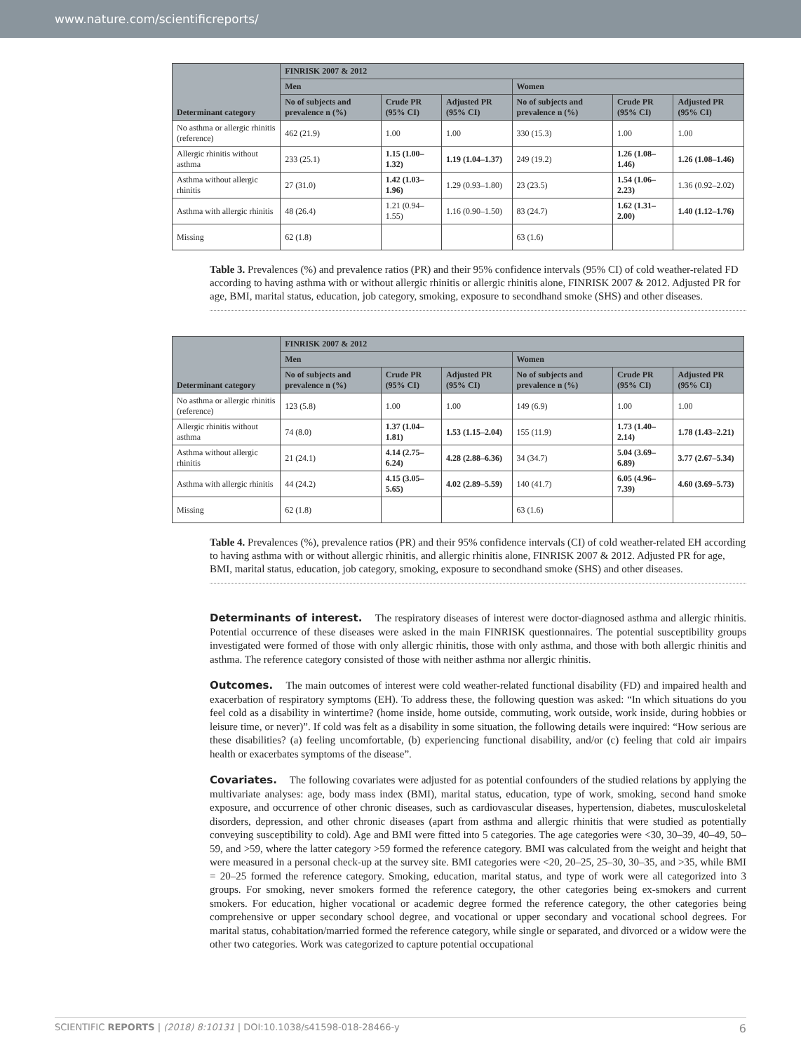www.nature.com/scientificreports/
| Determinant category | FINRISK 2007 & 2012 | | | | | |
| --- | --- | --- | --- | --- | --- | --- |
| | Men | | | Women | | |
| | No of subjects and prevalence n (%) | Crude PR (95% CI) | Adjusted PR (95% CI) | No of subjects and prevalence n (%) | Crude PR (95% CI) | Adjusted PR (95% CI) |
| No asthma or allergic rhinitis (reference) | 462 (21.9) | 1.00 | 1.00 | 330 (15.3) | 1.00 | 1.00 |
| Allergic rhinitis without asthma | 233 (25.1) | 1.15 (1.00–1.32) | 1.19 (1.04–1.37) | 249 (19.2) | 1.26 (1.08–1.46) | 1.26 (1.08–1.46) |
| Asthma without allergic rhinitis | 27 (31.0) | 1.42 (1.03–1.96) | 1.29 (0.93–1.80) | 23 (23.5) | 1.54 (1.06–2.23) | 1.36 (0.92–2.02) |
| Asthma with allergic rhinitis | 48 (26.4) | 1.21 (0.94–1.55) | 1.16 (0.90–1.50) | 83 (24.7) | 1.62 (1.31–2.00) | 1.40 (1.12–1.76) |
| Missing | 62 (1.8) | | | 63 (1.6) | | |
Table 3. Prevalences (%) and prevalence ratios (PR) and their 95% confidence intervals (95% CI) of cold weather-related FD according to having asthma with or without allergic rhinitis or allergic rhinitis alone, FINRISK 2007 & 2012. Adjusted PR for age, BMI, marital status, education, job category, smoking, exposure to secondhand smoke (SHS) and other diseases.
| Determinant category | FINRISK 2007 & 2012 | | | | | |
| --- | --- | --- | --- | --- | --- | --- |
| | Men | | | Women | | |
| | No of subjects and prevalence n (%) | Crude PR (95% CI) | Adjusted PR (95% CI) | No of subjects and prevalence n (%) | Crude PR (95% CI) | Adjusted PR (95% CI) |
| No asthma or allergic rhinitis (reference) | 123 (5.8) | 1.00 | 1.00 | 149 (6.9) | 1.00 | 1.00 |
| Allergic rhinitis without asthma | 74 (8.0) | 1.37 (1.04–1.81) | 1.53 (1.15–2.04) | 155 (11.9) | 1.73 (1.40–2.14) | 1.78 (1.43–2.21) |
| Asthma without allergic rhinitis | 21 (24.1) | 4.14 (2.75–6.24) | 4.28 (2.88–6.36) | 34 (34.7) | 5.04 (3.69–6.89) | 3.77 (2.67–5.34) |
| Asthma with allergic rhinitis | 44 (24.2) | 4.15 (3.05–5.65) | 4.02 (2.89–5.59) | 140 (41.7) | 6.05 (4.96–7.39) | 4.60 (3.69–5.73) |
| Missing | 62 (1.8) | | | 63 (1.6) | | |
Table 4. Prevalences (%), prevalence ratios (PR) and their 95% confidence intervals (CI) of cold weather-related EH according to having asthma with or without allergic rhinitis, and allergic rhinitis alone, FINRISK 2007 & 2012. Adjusted PR for age, BMI, marital status, education, job category, smoking, exposure to secondhand smoke (SHS) and other diseases.
Determinants of interest. The respiratory diseases of interest were doctor-diagnosed asthma and allergic rhinitis. Potential occurrence of these diseases were asked in the main FINRISK questionnaires. The potential susceptibility groups investigated were formed of those with only allergic rhinitis, those with only asthma, and those with both allergic rhinitis and asthma. The reference category consisted of those with neither asthma nor allergic rhinitis.
Outcomes. The main outcomes of interest were cold weather-related functional disability (FD) and impaired health and exacerbation of respiratory symptoms (EH). To address these, the following question was asked: “In which situations do you feel cold as a disability in wintertime? (home inside, home outside, commuting, work outside, work inside, during hobbies or leisure time, or never)”. If cold was felt as a disability in some situation, the following details were inquired: “How serious are these disabilities? (a) feeling uncomfortable, (b) experiencing functional disability, and/or (c) feeling that cold air impairs health or exacerbates symptoms of the disease”.
Covariates. The following covariates were adjusted for as potential confounders of the studied relations by applying the multivariate analyses: age, body mass index (BMI), marital status, education, type of work, smoking, second hand smoke exposure, and occurrence of other chronic diseases, such as cardiovascular diseases, hypertension, diabetes, musculoskeletal disorders, depression, and other chronic diseases (apart from asthma and allergic rhinitis that were studied as potentially conveying susceptibility to cold). Age and BMI were fitted into 5 categories. The age categories were <30, 30–39, 40–49, 50–59, and >59, where the latter category >59 formed the reference category. BMI was calculated from the weight and height that were measured in a personal check-up at the survey site. BMI categories were <20, 20–25, 25–30, 30–35, and >35, while BMI = 20–25 formed the reference category. Smoking, education, marital status, and type of work were all categorized into 3 groups. For smoking, never smokers formed the reference category, the other categories being ex-smokers and current smokers. For education, higher vocational or academic degree formed the reference category, the other categories being comprehensive or upper secondary school degree, and vocational or upper secondary and vocational school degrees. For marital status, cohabitation/married formed the reference category, while single or separated, and divorced or a widow were the other two categories. Work was categorized to capture potential occupational
SCIENTIFIC REPORTS | (2018) 8:10131 | DOI:10.1038/s41598-018-28466-y 6